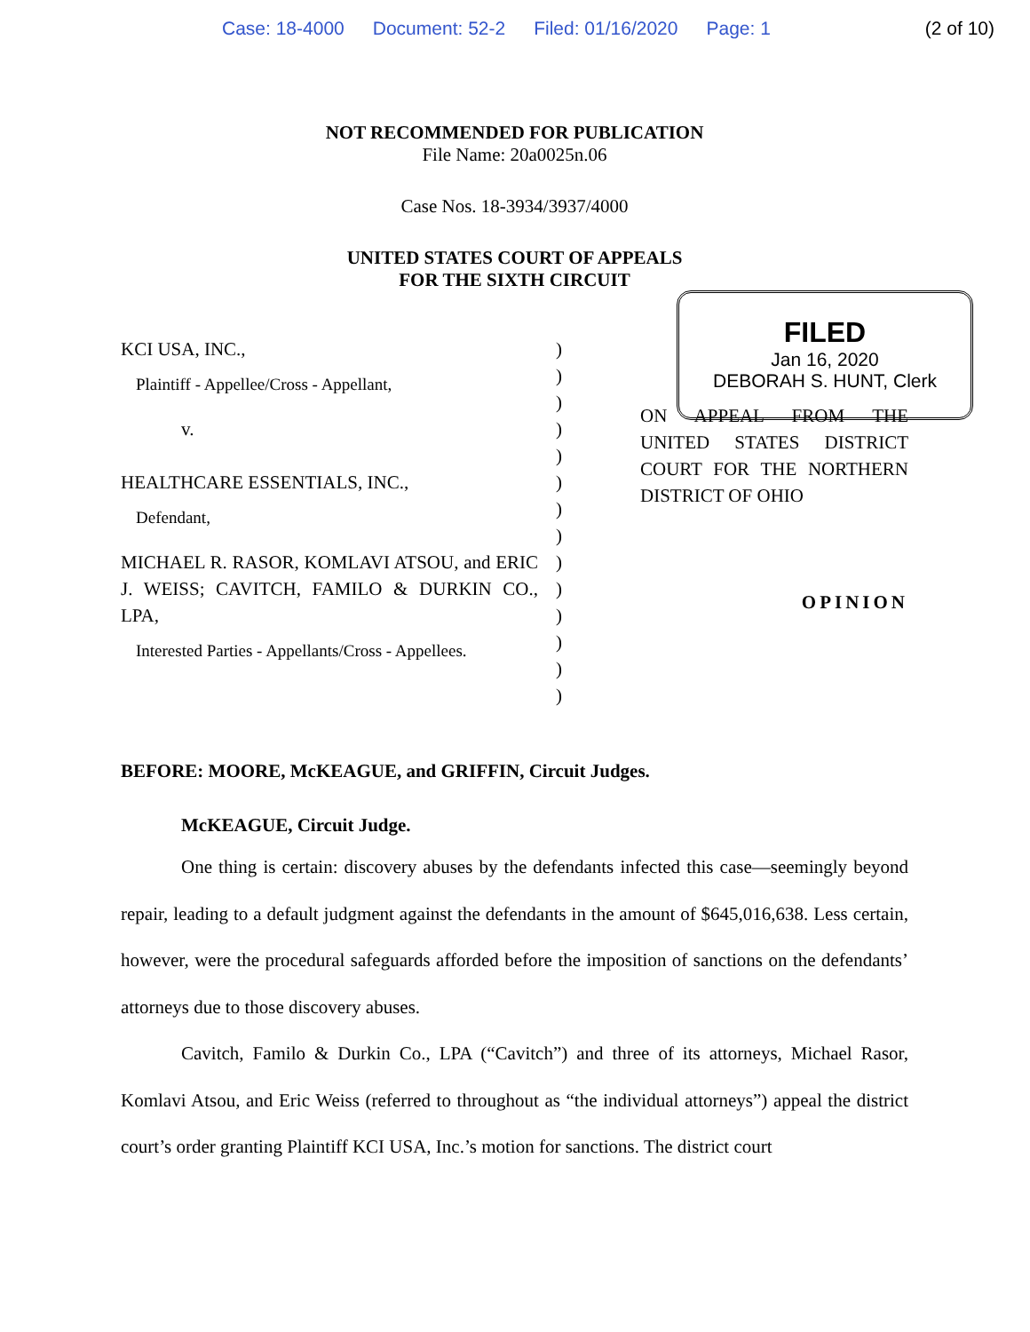Case: 18-4000 Document: 52-2 Filed: 01/16/2020 Page: 1 (2 of 10)
NOT RECOMMENDED FOR PUBLICATION
File Name: 20a0025n.06
Case Nos. 18-3934/3937/4000
UNITED STATES COURT OF APPEALS
FOR THE SIXTH CIRCUIT
KCI USA, INC.,
Plaintiff - Appellee/Cross - Appellant,
v.
HEALTHCARE ESSENTIALS, INC.,
Defendant,
MICHAEL R. RASOR, KOMLAVI ATSOU, and ERIC J. WEISS; CAVITCH, FAMILO & DURKIN CO., LPA,
Interested Parties - Appellants/Cross - Appellees.
)
)
)
)
)
)
)
)
)
)
)
)
)
)
ON APPEAL FROM THE UNITED STATES DISTRICT COURT FOR THE NORTHERN DISTRICT OF OHIO
OPINION
BEFORE: MOORE, McKEAGUE, and GRIFFIN, Circuit Judges.
McKEAGUE, Circuit Judge.
One thing is certain: discovery abuses by the defendants infected this case—seemingly beyond repair, leading to a default judgment against the defendants in the amount of $645,016,638. Less certain, however, were the procedural safeguards afforded before the imposition of sanctions on the defendants’ attorneys due to those discovery abuses.
Cavitch, Familo & Durkin Co., LPA (“Cavitch”) and three of its attorneys, Michael Rasor, Komlavi Atsou, and Eric Weiss (referred to throughout as “the individual attorneys”) appeal the district court’s order granting Plaintiff KCI USA, Inc.’s motion for sanctions. The district court
FILED
Jan 16, 2020
DEBORAH S. HUNT, Clerk